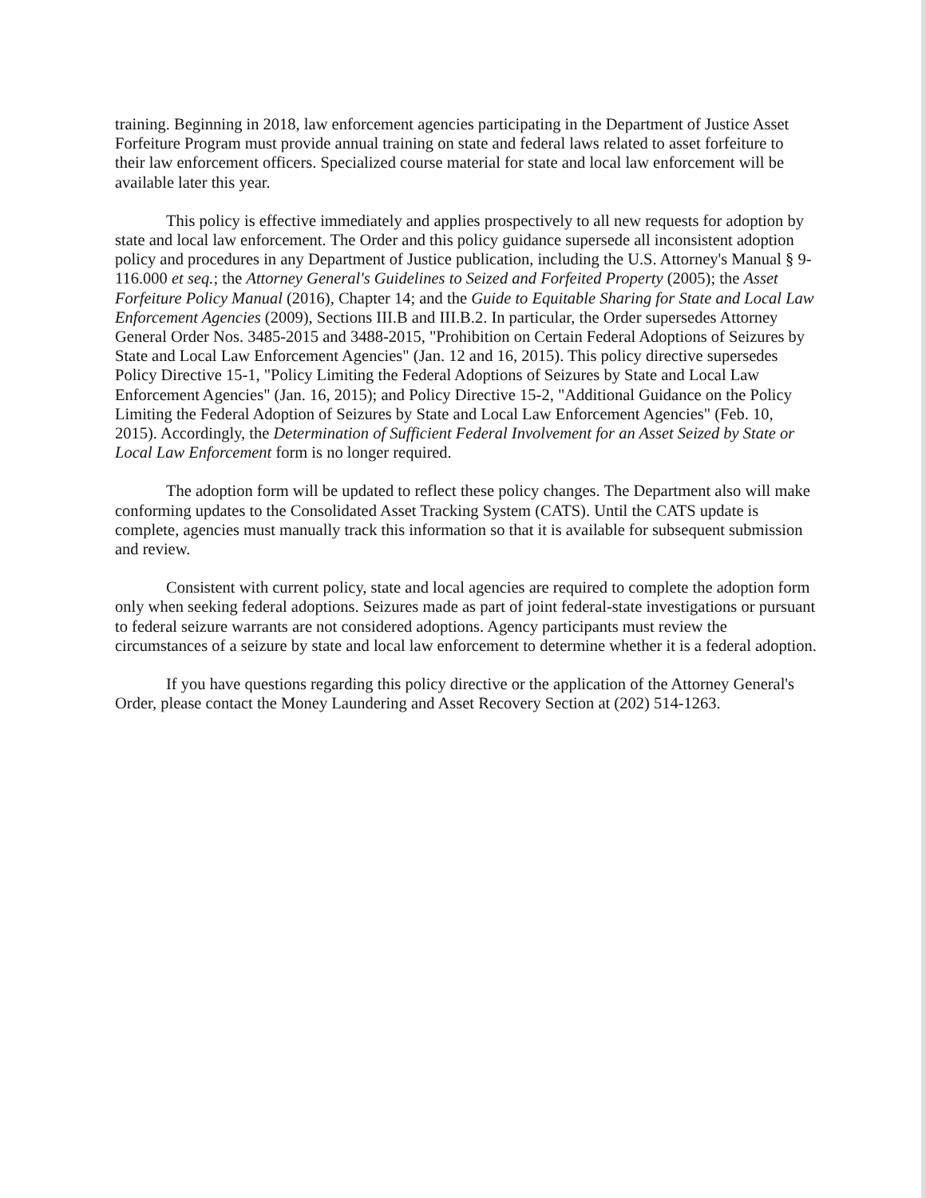training. Beginning in 2018, law enforcement agencies participating in the Department of Justice Asset Forfeiture Program must provide annual training on state and federal laws related to asset forfeiture to their law enforcement officers. Specialized course material for state and local law enforcement will be available later this year.
This policy is effective immediately and applies prospectively to all new requests for adoption by state and local law enforcement. The Order and this policy guidance supersede all inconsistent adoption policy and procedures in any Department of Justice publication, including the U.S. Attorney's Manual § 9-116.000 et seq.; the Attorney General's Guidelines to Seized and Forfeited Property (2005); the Asset Forfeiture Policy Manual (2016), Chapter 14; and the Guide to Equitable Sharing for State and Local Law Enforcement Agencies (2009), Sections III.B and III.B.2. In particular, the Order supersedes Attorney General Order Nos. 3485-2015 and 3488-2015, "Prohibition on Certain Federal Adoptions of Seizures by State and Local Law Enforcement Agencies" (Jan. 12 and 16, 2015). This policy directive supersedes Policy Directive 15-1, "Policy Limiting the Federal Adoptions of Seizures by State and Local Law Enforcement Agencies" (Jan. 16, 2015); and Policy Directive 15-2, "Additional Guidance on the Policy Limiting the Federal Adoption of Seizures by State and Local Law Enforcement Agencies" (Feb. 10, 2015). Accordingly, the Determination of Sufficient Federal Involvement for an Asset Seized by State or Local Law Enforcement form is no longer required.
The adoption form will be updated to reflect these policy changes. The Department also will make conforming updates to the Consolidated Asset Tracking System (CATS). Until the CATS update is complete, agencies must manually track this information so that it is available for subsequent submission and review.
Consistent with current policy, state and local agencies are required to complete the adoption form only when seeking federal adoptions. Seizures made as part of joint federal-state investigations or pursuant to federal seizure warrants are not considered adoptions. Agency participants must review the circumstances of a seizure by state and local law enforcement to determine whether it is a federal adoption.
If you have questions regarding this policy directive or the application of the Attorney General's Order, please contact the Money Laundering and Asset Recovery Section at (202) 514-1263.